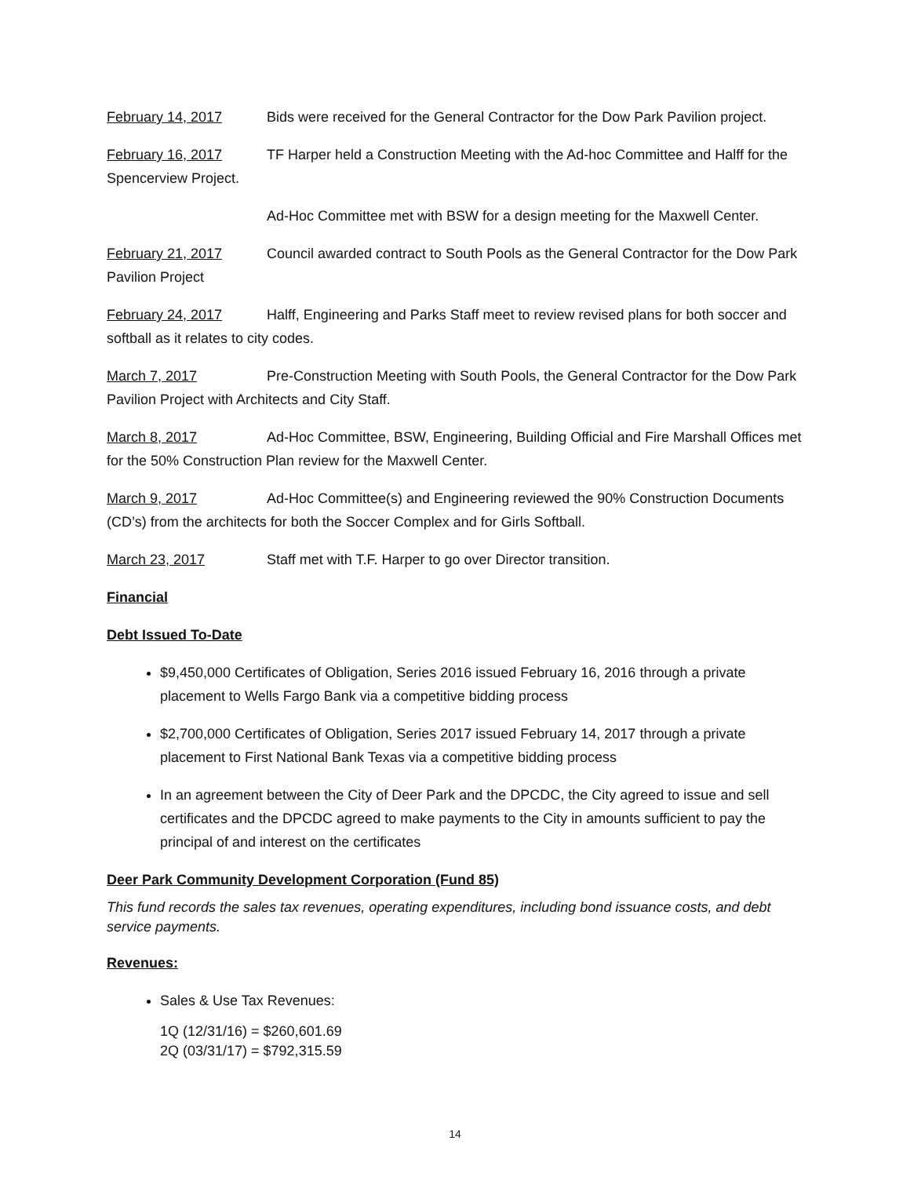February 14, 2017 Bids were received for the General Contractor for the Dow Park Pavilion project.
February 16, 2017 TF Harper held a Construction Meeting with the Ad-hoc Committee and Halff for the Spencerview Project.
Ad-Hoc Committee met with BSW for a design meeting for the Maxwell Center.
February 21, 2017 Council awarded contract to South Pools as the General Contractor for the Dow Park Pavilion Project
February 24, 2017 Halff, Engineering and Parks Staff meet to review revised plans for both soccer and softball as it relates to city codes.
March 7, 2017 Pre-Construction Meeting with South Pools, the General Contractor for the Dow Park Pavilion Project with Architects and City Staff.
March 8, 2017 Ad-Hoc Committee, BSW, Engineering, Building Official and Fire Marshall Offices met for the 50% Construction Plan review for the Maxwell Center.
March 9, 2017 Ad-Hoc Committee(s) and Engineering reviewed the 90% Construction Documents (CD’s) from the architects for both the Soccer Complex and for Girls Softball.
March 23, 2017 Staff met with T.F. Harper to go over Director transition.
Financial
Debt Issued To-Date
$9,450,000 Certificates of Obligation, Series 2016 issued February 16, 2016 through a private placement to Wells Fargo Bank via a competitive bidding process
$2,700,000 Certificates of Obligation, Series 2017 issued February 14, 2017 through a private placement to First National Bank Texas via a competitive bidding process
In an agreement between the City of Deer Park and the DPCDC, the City agreed to issue and sell certificates and the DPCDC agreed to make payments to the City in amounts sufficient to pay the principal of and interest on the certificates
Deer Park Community Development Corporation (Fund 85)
This fund records the sales tax revenues, operating expenditures, including bond issuance costs, and debt service payments.
Revenues:
Sales & Use Tax Revenues:
1Q (12/31/16) = $260,601.69
2Q (03/31/17) = $792,315.59
14